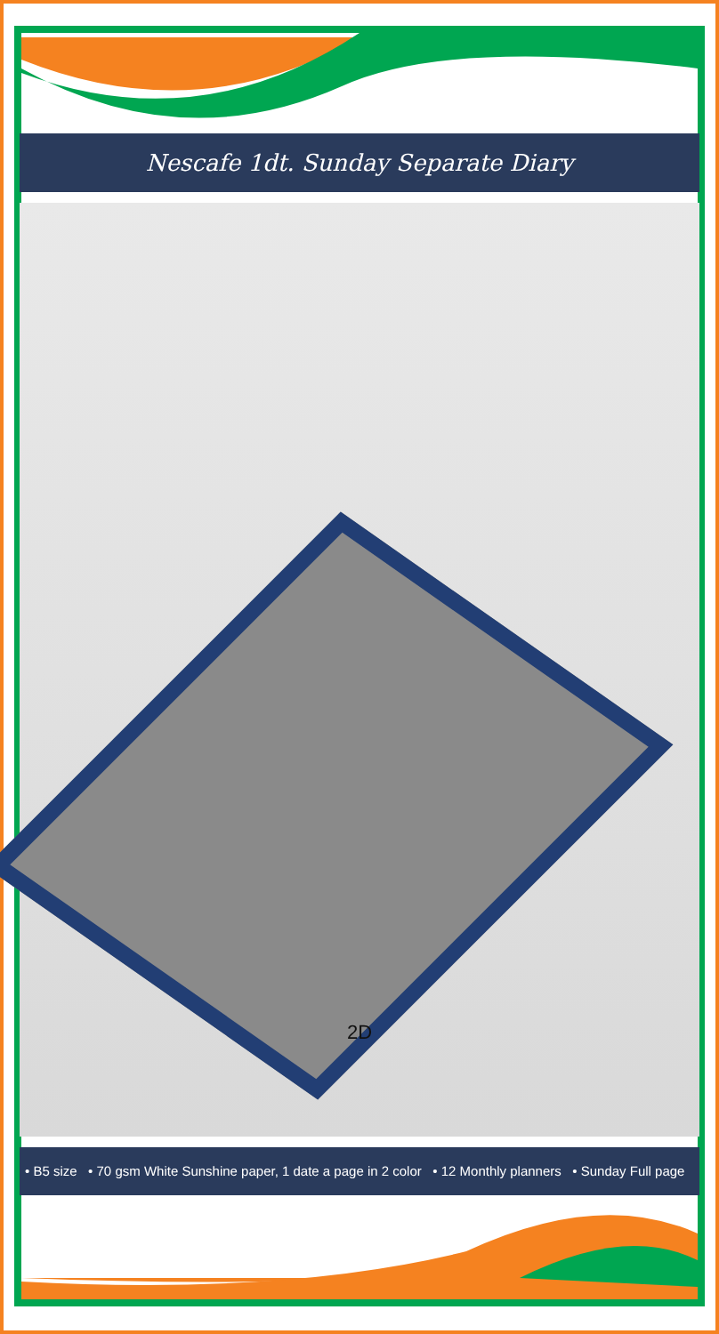Nescafe 1dt. Sunday Separate Diary
2D
• B5 size • 70 gsm White Sunshine paper, 1 date a page in 2 color • 12 Monthly planners • Sunday Full page